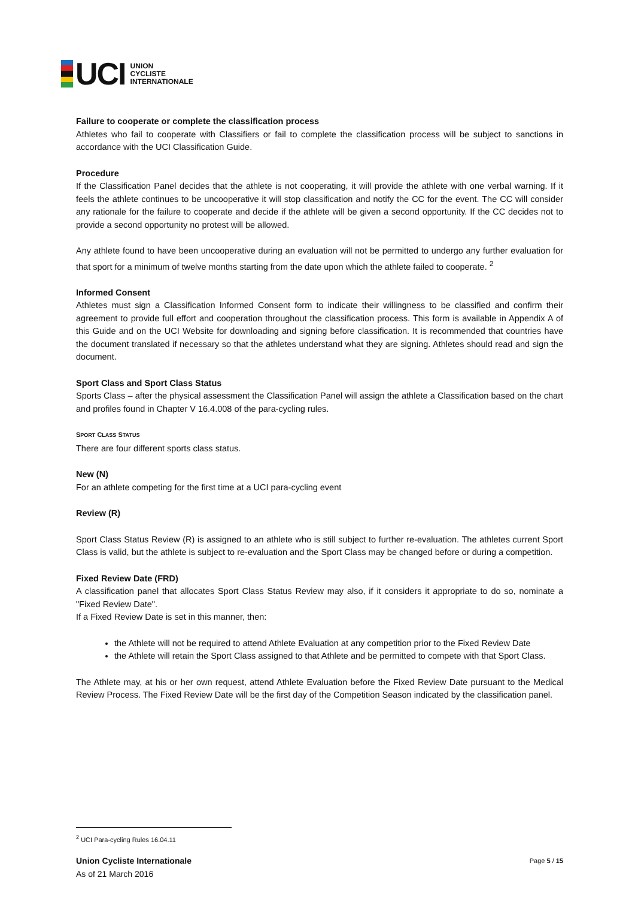UCI
UNION
CYCLISTE
INTERNATIONALE
Failure to cooperate or complete the classification process
Athletes who fail to cooperate with Classifiers or fail to complete the classification process will be subject to sanctions in accordance with the UCI Classification Guide.
Procedure
If the Classification Panel decides that the athlete is not cooperating, it will provide the athlete with one verbal warning. If it feels the athlete continues to be uncooperative it will stop classification and notify the CC for the event. The CC will consider any rationale for the failure to cooperate and decide if the athlete will be given a second opportunity. If the CC decides not to provide a second opportunity no protest will be allowed.
Any athlete found to have been uncooperative during an evaluation will not be permitted to undergo any further evaluation for that sport for a minimum of twelve months starting from the date upon which the athlete failed to cooperate. <sup>2</sup>
Informed Consent
Athletes must sign a Classification Informed Consent form to indicate their willingness to be classified and confirm their agreement to provide full effort and cooperation throughout the classification process. This form is available in Appendix A of this Guide and on the UCI Website for downloading and signing before classification. It is recommended that countries have the document translated if necessary so that the athletes understand what they are signing. Athletes should read and sign the document.
Sport Class and Sport Class Status
Sports Class – after the physical assessment the Classification Panel will assign the athlete a Classification based on the chart and profiles found in Chapter V 16.4.008 of the para-cycling rules.
SPORT CLASS STATUS
There are four different sports class status.
New (N)
For an athlete competing for the first time at a UCI para-cycling event
Review (R)
Sport Class Status Review (R) is assigned to an athlete who is still subject to further re-evaluation. The athletes current Sport Class is valid, but the athlete is subject to re-evaluation and the Sport Class may be changed before or during a competition.
Fixed Review Date (FRD)
A classification panel that allocates Sport Class Status Review may also, if it considers it appropriate to do so, nominate a "Fixed Review Date".
If a Fixed Review Date is set in this manner, then:
the Athlete will not be required to attend Athlete Evaluation at any competition prior to the Fixed Review Date
the Athlete will retain the Sport Class assigned to that Athlete and be permitted to compete with that Sport Class.
The Athlete may, at his or her own request, attend Athlete Evaluation before the Fixed Review Date pursuant to the Medical Review Process. The Fixed Review Date will be the first day of the Competition Season indicated by the classification panel.
<sup>2</sup> UCI Para-cycling Rules 16.04.11
Union Cycliste Internationale
As of 21 March 2016
Page 5 / 15